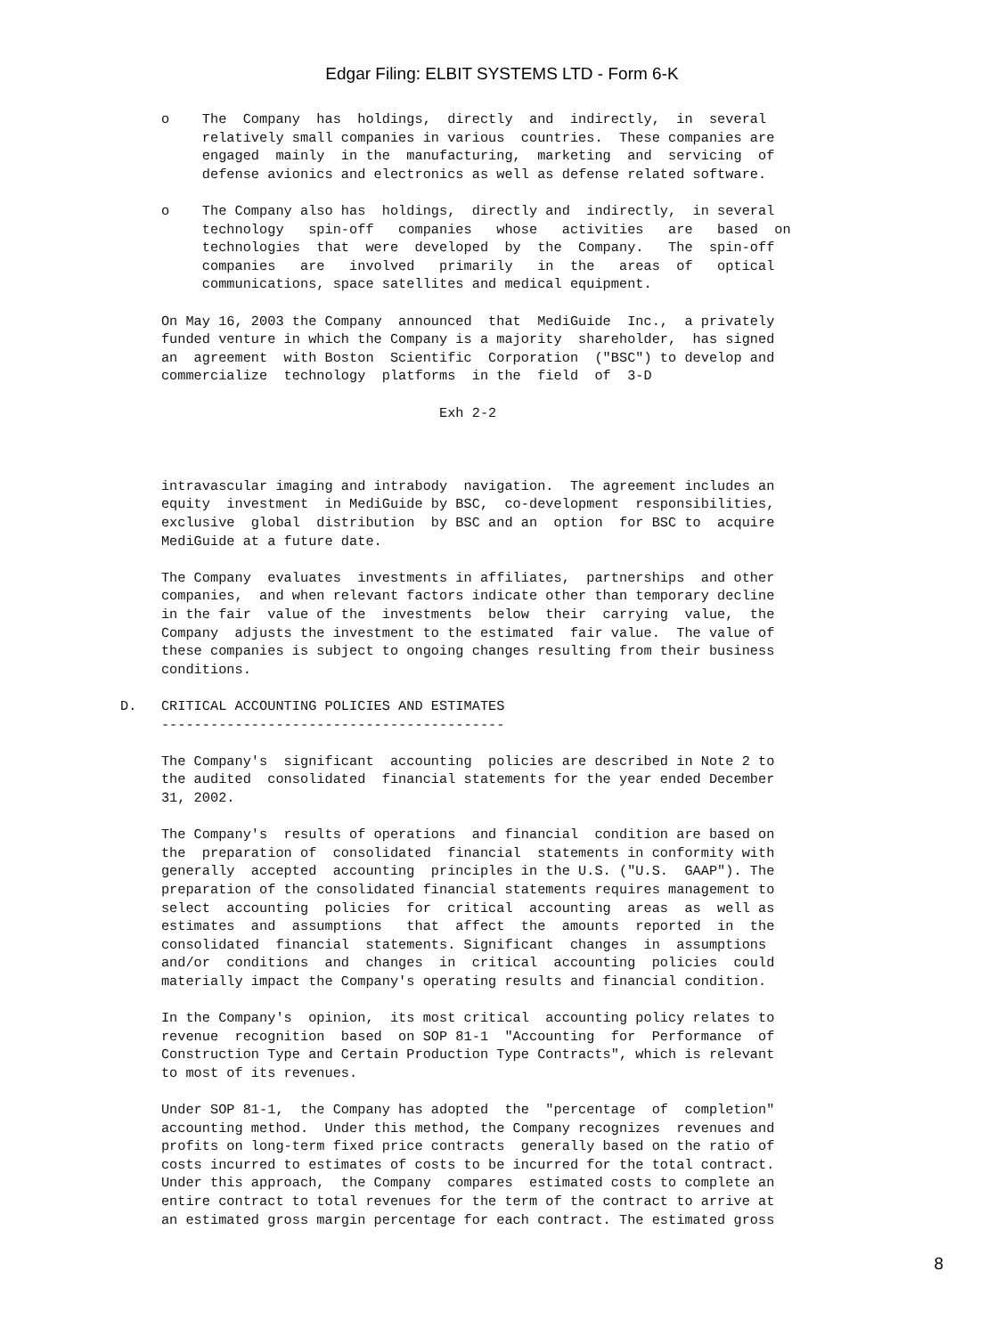Edgar Filing: ELBIT SYSTEMS LTD - Form 6-K
     o    The  Company  has  holdings,  directly  and  indirectly,  in  several
          relatively small companies in various  countries.  These companies are
          engaged  mainly  in the  manufacturing,  marketing  and  servicing  of
          defense avionics and electronics as well as defense related software.

     o    The Company also has  holdings,  directly and  indirectly,  in several
          technology   spin-off   companies   whose   activities   are   based  on
          technologies  that  were  developed  by  the  Company.   The  spin-off
          companies   are   involved   primarily   in  the   areas  of   optical
          communications, space satellites and medical equipment.

     On May 16, 2003 the Company  announced  that  MediGuide  Inc.,  a privately
     funded venture in which the Company is a majority  shareholder,  has signed
     an  agreement  with Boston  Scientific  Corporation  ("BSC") to develop and
     commercialize  technology  platforms  in the  field  of  3-D

                                       Exh 2-2



     intravascular imaging and intrabody  navigation.  The agreement includes an
     equity  investment  in MediGuide by BSC,  co-development  responsibilities,
     exclusive  global  distribution  by BSC and an  option  for BSC to  acquire
     MediGuide at a future date.

     The Company  evaluates  investments in affiliates,  partnerships  and other
     companies,  and when relevant factors indicate other than temporary decline
     in the fair  value of the  investments  below  their  carrying  value,  the
     Company  adjusts the investment to the estimated  fair value.  The value of
     these companies is subject to ongoing changes resulting from their business
     conditions.

D.   CRITICAL ACCOUNTING POLICIES AND ESTIMATES
     ------------------------------------------

     The Company's  significant  accounting  policies are described in Note 2 to
     the audited  consolidated  financial statements for the year ended December
     31, 2002.

     The Company's  results of operations  and financial  condition are based on
     the  preparation of  consolidated  financial  statements in conformity with
     generally  accepted  accounting  principles in the U.S. ("U.S.  GAAP"). The
     preparation of the consolidated financial statements requires management to
     select  accounting  policies  for  critical  accounting  areas  as  well as
     estimates  and  assumptions   that  affect  the  amounts  reported  in  the
     consolidated  financial  statements. Significant  changes  in  assumptions
     and/or  conditions  and  changes  in  critical  accounting  policies  could
     materially impact the Company's operating results and financial condition.

     In the Company's  opinion,  its most critical  accounting policy relates to
     revenue  recognition  based  on SOP 81-1  "Accounting  for  Performance  of
     Construction Type and Certain Production Type Contracts", which is relevant
     to most of its revenues.

     Under SOP 81-1,  the Company has adopted  the  "percentage  of  completion"
     accounting method.  Under this method, the Company recognizes  revenues and
     profits on long-term fixed price contracts  generally based on the ratio of
     costs incurred to estimates of costs to be incurred for the total contract.
     Under this approach,  the Company  compares  estimated costs to complete an
     entire contract to total revenues for the term of the contract to arrive at
     an estimated gross margin percentage for each contract. The estimated gross
8